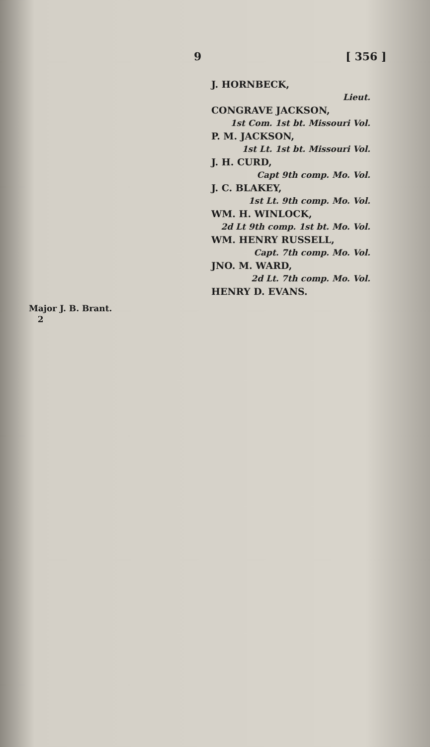9 [ 356 ]
J. HORNBECK,
Lieut.
CONGRAVE JACKSON,
1st Com. 1st bt. Missouri Vol.
P. M. JACKSON,
1st Lt. 1st bt. Missouri Vol.
J. H. CURD,
Capt 9th comp. Mo. Vol.
J. C. BLAKEY,
1st Lt. 9th comp. Mo. Vol.
WM. H. WINLOCK,
2d Lt 9th comp. 1st bt. Mo. Vol.
WM. HENRY RUSSELL,
Capt. 7th comp. Mo. Vol.
JNO. M. WARD,
2d Lt. 7th comp. Mo. Vol.
HENRY D. EVANS.
Major J. B. Brant.
2